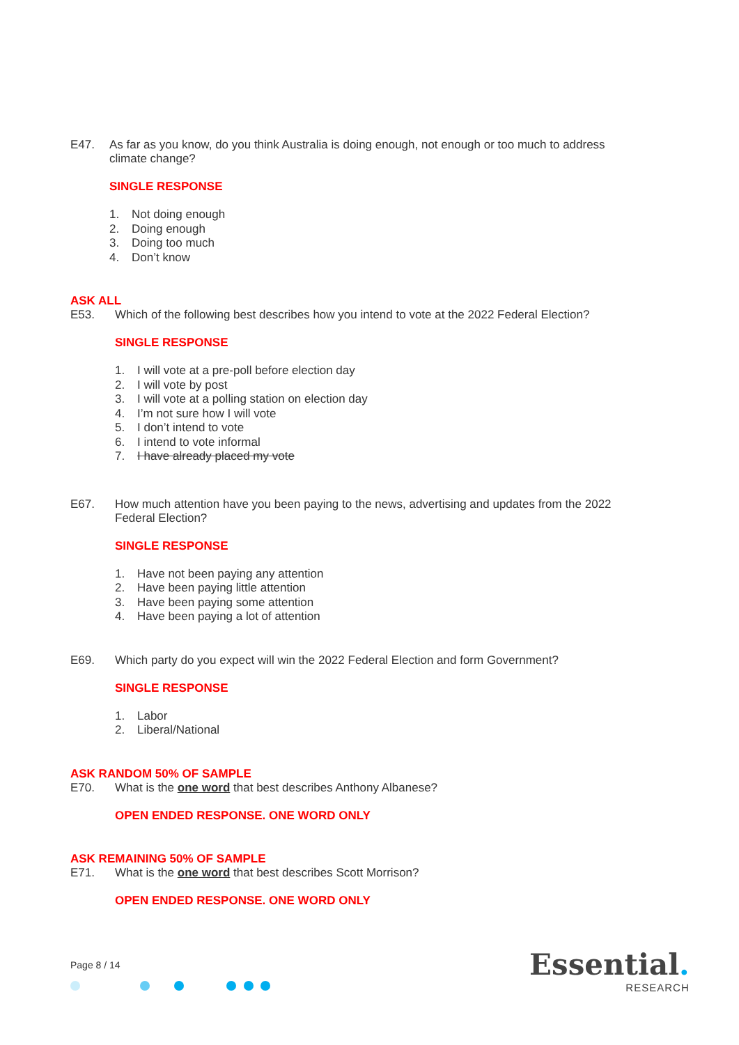E47. As far as you know, do you think Australia is doing enough, not enough or too much to address climate change?
SINGLE RESPONSE
1. Not doing enough
2. Doing enough
3. Doing too much
4. Don’t know
ASK ALL
E53. Which of the following best describes how you intend to vote at the 2022 Federal Election?
SINGLE RESPONSE
1. I will vote at a pre-poll before election day
2. I will vote by post
3. I will vote at a polling station on election day
4. I’m not sure how I will vote
5. I don’t intend to vote
6. I intend to vote informal
7. I have already placed my vote
E67. How much attention have you been paying to the news, advertising and updates from the 2022 Federal Election?
SINGLE RESPONSE
1. Have not been paying any attention
2. Have been paying little attention
3. Have been paying some attention
4. Have been paying a lot of attention
E69. Which party do you expect will win the 2022 Federal Election and form Government?
SINGLE RESPONSE
1. Labor
2. Liberal/National
ASK RANDOM 50% OF SAMPLE
E70. What is the one word that best describes Anthony Albanese?
OPEN ENDED RESPONSE. ONE WORD ONLY
ASK REMAINING 50% OF SAMPLE
E71. What is the one word that best describes Scott Morrison?
OPEN ENDED RESPONSE. ONE WORD ONLY
Page 8 / 14 Essential.
RESEARCH